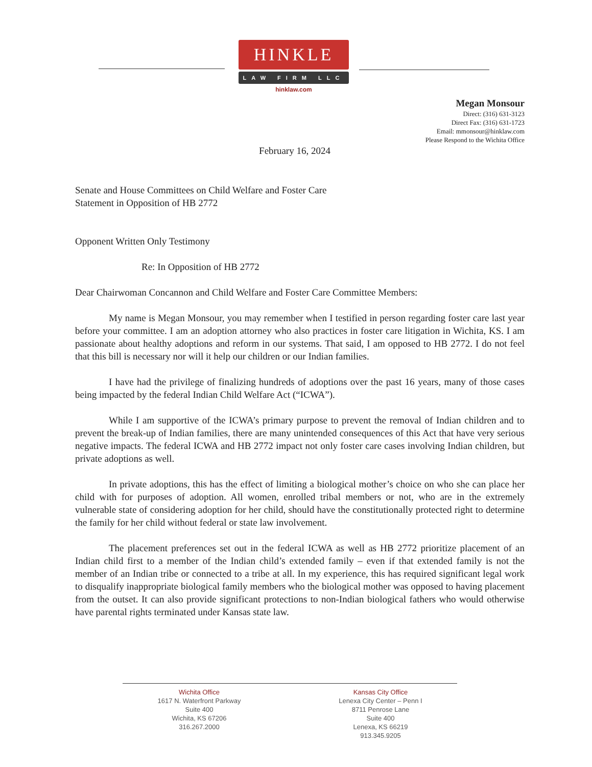HINKLE
LAW FIRM LLC
hinklaw.com
Megan Monsour
Direct: (316) 631-3123
Direct Fax: (316) 631-1723
Email: mmonsour@hinklaw.com
Please Respond to the Wichita Office
February 16, 2024
Senate and House Committees on Child Welfare and Foster Care
Statement in Opposition of HB 2772
Opponent Written Only Testimony
Re: In Opposition of HB 2772
Dear Chairwoman Concannon and Child Welfare and Foster Care Committee Members:
My name is Megan Monsour, you may remember when I testified in person regarding foster care last year before your committee. I am an adoption attorney who also practices in foster care litigation in Wichita, KS. I am passionate about healthy adoptions and reform in our systems. That said, I am opposed to HB 2772. I do not feel that this bill is necessary nor will it help our children or our Indian families.
I have had the privilege of finalizing hundreds of adoptions over the past 16 years, many of those cases being impacted by the federal Indian Child Welfare Act (“ICWA”).
While I am supportive of the ICWA’s primary purpose to prevent the removal of Indian children and to prevent the break-up of Indian families, there are many unintended consequences of this Act that have very serious negative impacts. The federal ICWA and HB 2772 impact not only foster care cases involving Indian children, but private adoptions as well.
In private adoptions, this has the effect of limiting a biological mother’s choice on who she can place her child with for purposes of adoption. All women, enrolled tribal members or not, who are in the extremely vulnerable state of considering adoption for her child, should have the constitutionally protected right to determine the family for her child without federal or state law involvement.
The placement preferences set out in the federal ICWA as well as HB 2772 prioritize placement of an Indian child first to a member of the Indian child’s extended family – even if that extended family is not the member of an Indian tribe or connected to a tribe at all. In my experience, this has required significant legal work to disqualify inappropriate biological family members who the biological mother was opposed to having placement from the outset. It can also provide significant protections to non-Indian biological fathers who would otherwise have parental rights terminated under Kansas state law.
Wichita Office
1617 N. Waterfront Parkway
Suite 400
Wichita, KS 67206
316.267.2000
Kansas City Office
Lenexa City Center – Penn I
8711 Penrose Lane
Suite 400
Lenexa, KS 66219
913.345.9205